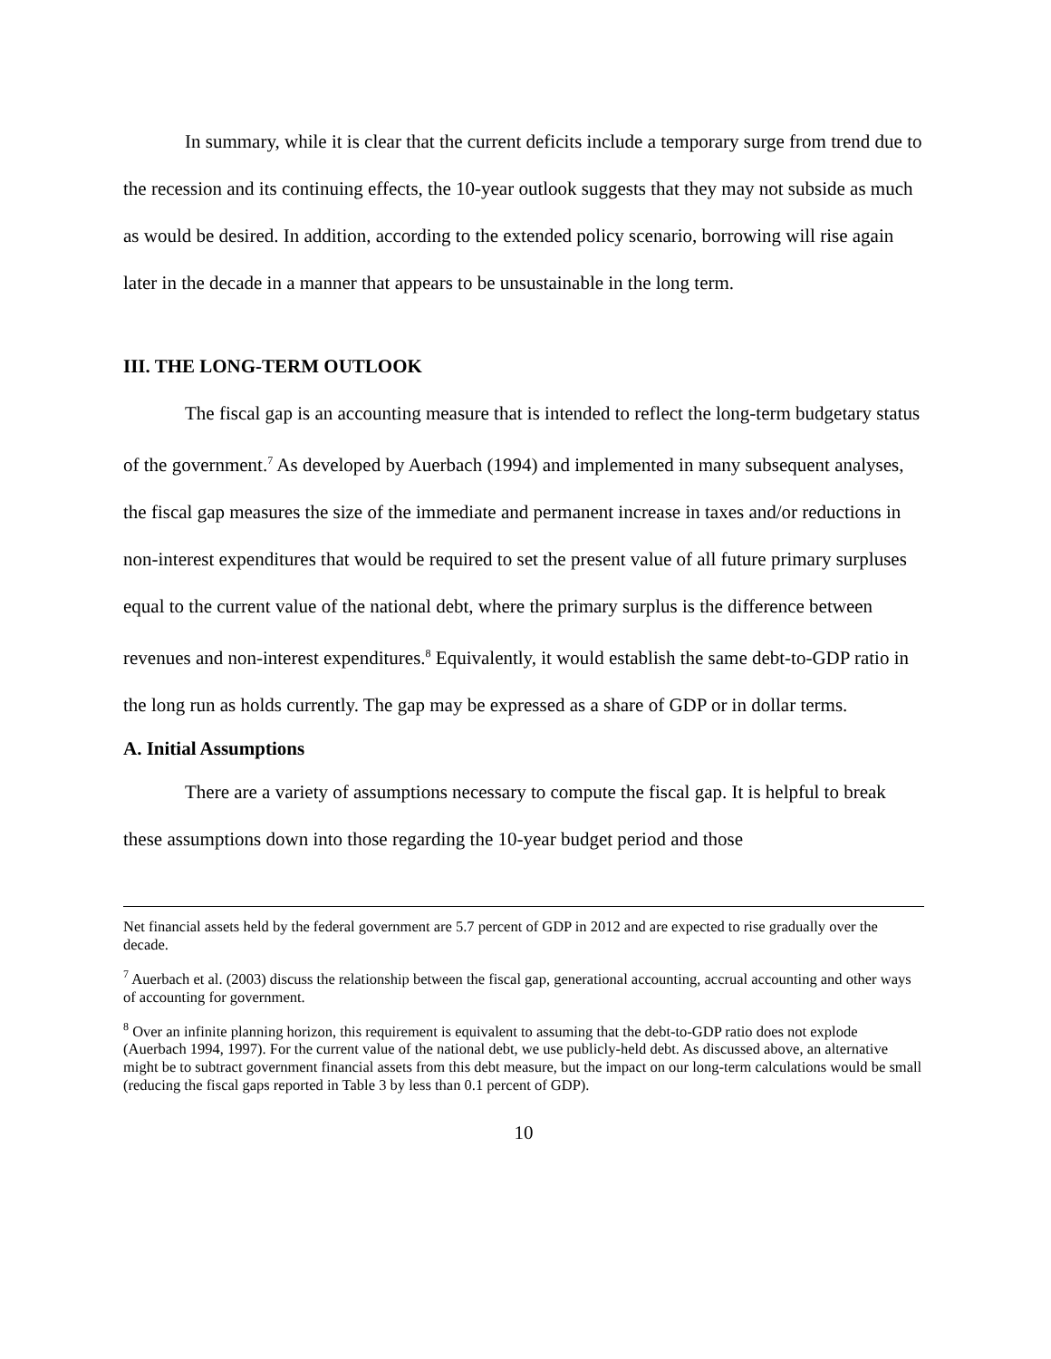In summary, while it is clear that the current deficits include a temporary surge from trend due to the recession and its continuing effects, the 10-year outlook suggests that they may not subside as much as would be desired. In addition, according to the extended policy scenario, borrowing will rise again later in the decade in a manner that appears to be unsustainable in the long term.
III. THE LONG-TERM OUTLOOK
The fiscal gap is an accounting measure that is intended to reflect the long-term budgetary status of the government.<sup>7</sup> As developed by Auerbach (1994) and implemented in many subsequent analyses, the fiscal gap measures the size of the immediate and permanent increase in taxes and/or reductions in non-interest expenditures that would be required to set the present value of all future primary surpluses equal to the current value of the national debt, where the primary surplus is the difference between revenues and non-interest expenditures.<sup>8</sup> Equivalently, it would establish the same debt-to-GDP ratio in the long run as holds currently. The gap may be expressed as a share of GDP or in dollar terms.
A. Initial Assumptions
There are a variety of assumptions necessary to compute the fiscal gap. It is helpful to break these assumptions down into those regarding the 10-year budget period and those
Net financial assets held by the federal government are 5.7 percent of GDP in 2012 and are expected to rise gradually over the decade.
<sup>7</sup> Auerbach et al. (2003) discuss the relationship between the fiscal gap, generational accounting, accrual accounting and other ways of accounting for government.
<sup>8</sup> Over an infinite planning horizon, this requirement is equivalent to assuming that the debt-to-GDP ratio does not explode (Auerbach 1994, 1997). For the current value of the national debt, we use publicly-held debt. As discussed above, an alternative might be to subtract government financial assets from this debt measure, but the impact on our long-term calculations would be small (reducing the fiscal gaps reported in Table 3 by less than 0.1 percent of GDP).
10